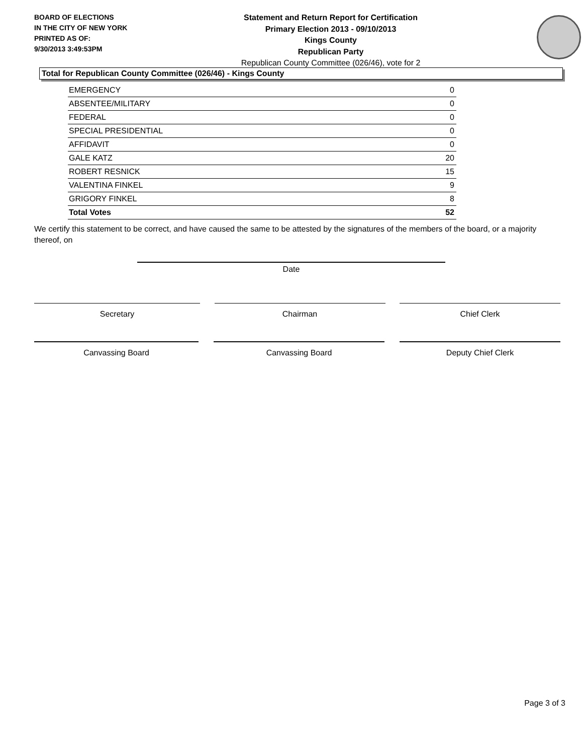BOARD OF ELECTIONS
IN THE CITY OF NEW YORK
PRINTED AS OF:
9/30/2013 3:49:53PM
Statement and Return Report for Certification
Primary Election 2013 - 09/10/2013
Kings County
Republican Party
Republican County Committee (026/46), vote for 2
Total for Republican County Committee (026/46) - Kings County
| EMERGENCY | 0 |
| ABSENTEE/MILITARY | 0 |
| FEDERAL | 0 |
| SPECIAL PRESIDENTIAL | 0 |
| AFFIDAVIT | 0 |
| GALE KATZ | 20 |
| ROBERT RESNICK | 15 |
| VALENTINA FINKEL | 9 |
| GRIGORY FINKEL | 8 |
| Total Votes | 52 |
We certify this statement to be correct, and have caused the same to be attested by the signatures of the members of the board, or a majority thereof, on
Date
Secretary Chairman Chief Clerk
Canvassing Board Canvassing Board Deputy Chief Clerk
Page 3 of 3